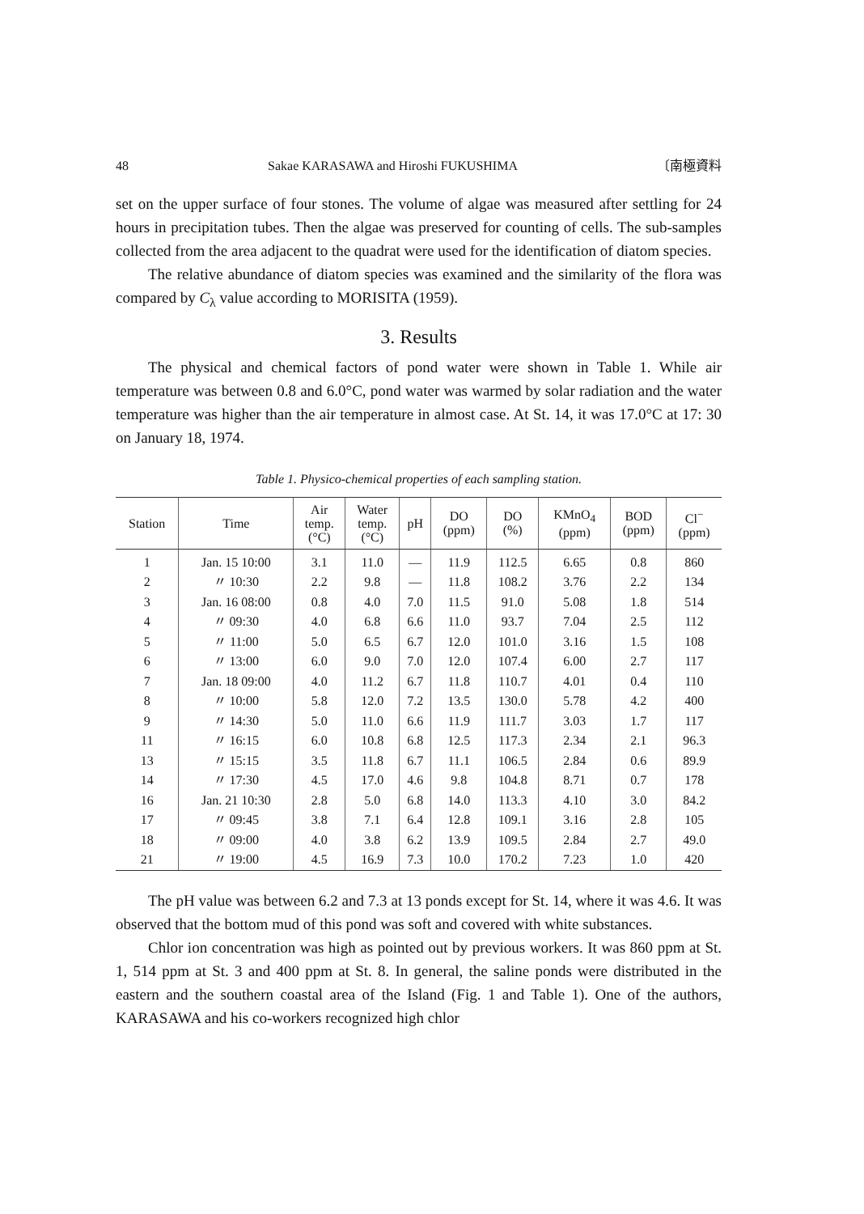48 Sakae KARASAWA and Hiroshi FUKUSHIMA 〔南極資料
set on the upper surface of four stones. The volume of algae was measured after settling for 24 hours in precipitation tubes. Then the algae was preserved for counting of cells. The sub-samples collected from the area adjacent to the quadrat were used for the identification of diatom species.
The relative abundance of diatom species was examined and the similarity of the flora was compared by C<sub>λ</sub> value according to MORISITA (1959).
3. Results
The physical and chemical factors of pond water were shown in Table 1. While air temperature was between 0.8 and 6.0°C, pond water was warmed by solar radiation and the water temperature was higher than the air temperature in almost case. At St. 14, it was 17.0°C at 17: 30 on January 18, 1974.
Table 1. Physico-chemical properties of each sampling station.
| Station | Time | Air temp. (°C) | Water temp. (°C) | pH | DO (ppm) | DO (%) | KMnO<sub>4</sub> (ppm) | BOD (ppm) | Cl<sup>−</sup> (ppm) |
| --- | --- | --- | --- | --- | --- | --- | --- | --- | --- |
| 1 | Jan. 15 10:00 | 3.1 | 11.0 | — | 11.9 | 112.5 | 6.65 | 0.8 | 860 |
| 2 | 〃 10:30 | 2.2 | 9.8 | — | 11.8 | 108.2 | 3.76 | 2.2 | 134 |
| 3 | Jan. 16 08:00 | 0.8 | 4.0 | 7.0 | 11.5 | 91.0 | 5.08 | 1.8 | 514 |
| 4 | 〃 09:30 | 4.0 | 6.8 | 6.6 | 11.0 | 93.7 | 7.04 | 2.5 | 112 |
| 5 | 〃 11:00 | 5.0 | 6.5 | 6.7 | 12.0 | 101.0 | 3.16 | 1.5 | 108 |
| 6 | 〃 13:00 | 6.0 | 9.0 | 7.0 | 12.0 | 107.4 | 6.00 | 2.7 | 117 |
| 7 | Jan. 18 09:00 | 4.0 | 11.2 | 6.7 | 11.8 | 110.7 | 4.01 | 0.4 | 110 |
| 8 | 〃 10:00 | 5.8 | 12.0 | 7.2 | 13.5 | 130.0 | 5.78 | 4.2 | 400 |
| 9 | 〃 14:30 | 5.0 | 11.0 | 6.6 | 11.9 | 111.7 | 3.03 | 1.7 | 117 |
| 11 | 〃 16:15 | 6.0 | 10.8 | 6.8 | 12.5 | 117.3 | 2.34 | 2.1 | 96.3 |
| 13 | 〃 15:15 | 3.5 | 11.8 | 6.7 | 11.1 | 106.5 | 2.84 | 0.6 | 89.9 |
| 14 | 〃 17:30 | 4.5 | 17.0 | 4.6 | 9.8 | 104.8 | 8.71 | 0.7 | 178 |
| 16 | Jan. 21 10:30 | 2.8 | 5.0 | 6.8 | 14.0 | 113.3 | 4.10 | 3.0 | 84.2 |
| 17 | 〃 09:45 | 3.8 | 7.1 | 6.4 | 12.8 | 109.1 | 3.16 | 2.8 | 105 |
| 18 | 〃 09:00 | 4.0 | 3.8 | 6.2 | 13.9 | 109.5 | 2.84 | 2.7 | 49.0 |
| 21 | 〃 19:00 | 4.5 | 16.9 | 7.3 | 10.0 | 170.2 | 7.23 | 1.0 | 420 |
The pH value was between 6.2 and 7.3 at 13 ponds except for St. 14, where it was 4.6. It was observed that the bottom mud of this pond was soft and covered with white substances.
Chlor ion concentration was high as pointed out by previous workers. It was 860 ppm at St. 1, 514 ppm at St. 3 and 400 ppm at St. 8. In general, the saline ponds were distributed in the eastern and the southern coastal area of the Island (Fig. 1 and Table 1). One of the authors, KARASAWA and his co-workers recognized high chlor